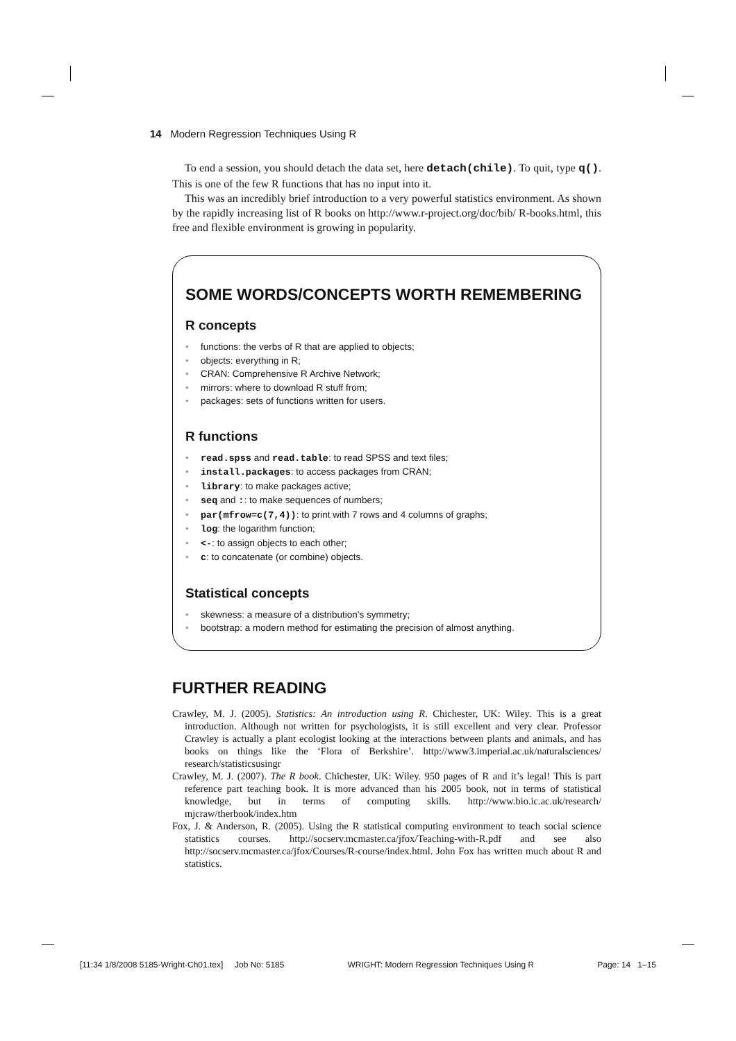14 Modern Regression Techniques Using R
To end a session, you should detach the data set, here detach(chile). To quit, type q(). This is one of the few R functions that has no input into it.
This was an incredibly brief introduction to a very powerful statistics environment. As shown by the rapidly increasing list of R books on http://www.r-project.org/doc/bib/ R-books.html, this free and flexible environment is growing in popularity.
SOME WORDS/CONCEPTS WORTH REMEMBERING
R concepts
• functions: the verbs of R that are applied to objects;
• objects: everything in R;
• CRAN: Comprehensive R Archive Network;
• mirrors: where to download R stuff from;
• packages: sets of functions written for users.
R functions
• read.spss and read.table: to read SPSS and text files;
• install.packages: to access packages from CRAN;
• library: to make packages active;
• seq and :: to make sequences of numbers;
• par(mfrow=c(7,4)): to print with 7 rows and 4 columns of graphs;
• log: the logarithm function;
• <-: to assign objects to each other;
• c: to concatenate (or combine) objects.
Statistical concepts
• skewness: a measure of a distribution’s symmetry;
• bootstrap: a modern method for estimating the precision of almost anything.
FURTHER READING
Crawley, M. J. (2005). Statistics: An introduction using R. Chichester, UK: Wiley. This is a great introduction. Although not written for psychologists, it is still excellent and very clear. Professor Crawley is actually a plant ecologist looking at the interactions between plants and animals, and has books on things like the ‘Flora of Berkshire’. http://www3.imperial.ac.uk/naturalsciences/ research/statisticsusingr
Crawley, M. J. (2007). The R book. Chichester, UK: Wiley. 950 pages of R and it’s legal! This is part reference part teaching book. It is more advanced than his 2005 book, not in terms of statistical knowledge, but in terms of computing skills. http://www.bio.ic.ac.uk/research/ mjcraw/therbook/index.htm
Fox, J. & Anderson, R. (2005). Using the R statistical computing environment to teach social science statistics courses. http://socserv.mcmaster.ca/jfox/Teaching-with-R.pdf and see also http://socserv.mcmaster.ca/jfox/Courses/R-course/index.html. John Fox has written much about R and statistics.
[11:34 1/8/2008 5185-Wright-Ch01.tex] Job No: 5185 WRIGHT: Modern Regression Techniques Using R Page: 14 1–15